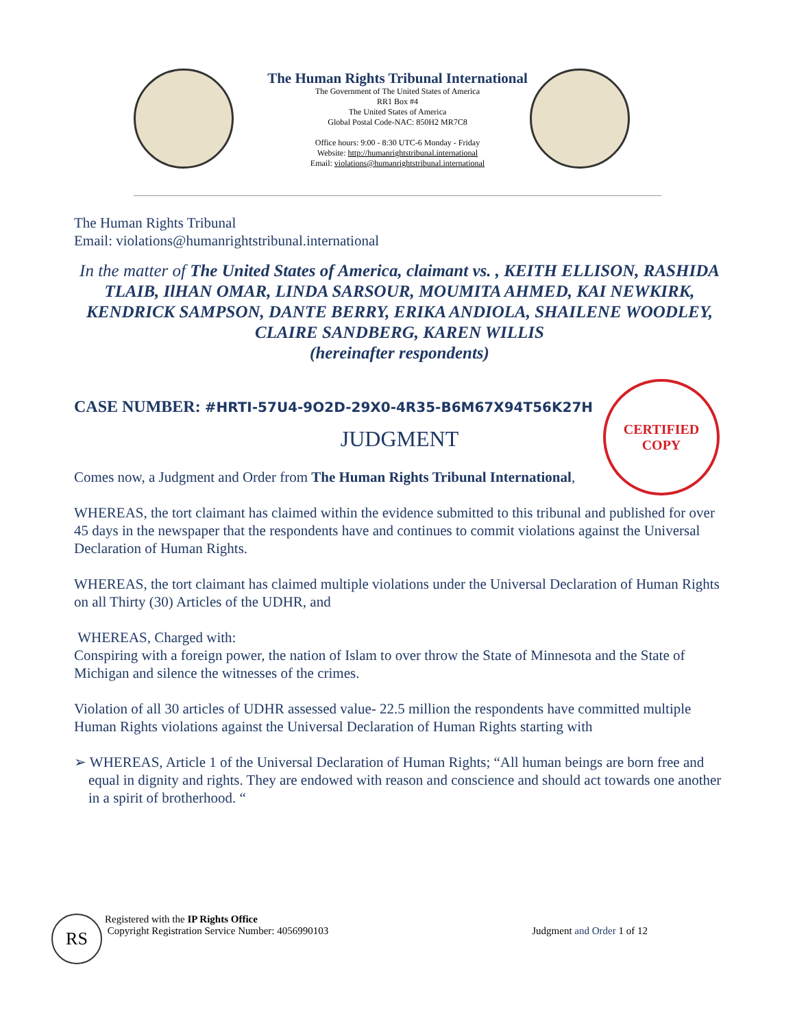The Human Rights Tribunal International
The Government of The United States of America
RR1 Box #4
The United States of America
Global Postal Code-NAC: 850H2 MR7C8
Office hours: 9:00 - 8:30 UTC-6 Monday - Friday
Website: http://humanrightstribunal.international
Email: violations@humanrightstribunal.international
CERTIFIED
COPY
The Human Rights Tribunal
Email: violations@humanrightstribunal.international
In the matter of The United States of America, claimant vs. , KEITH ELLISON, RASHIDA TLAIB, IlHAN OMAR, LINDA SARSOUR, MOUMITA AHMED, KAI NEWKIRK, KENDRICK SAMPSON, DANTE BERRY, ERIKA ANDIOLA, SHAILENE WOODLEY, CLAIRE SANDBERG, KAREN WILLIS
(hereinafter respondents)
CASE NUMBER: #HRTI-57U4-9O2D-29X0-4R35-B6M67X94T56K27H
JUDGMENT
Comes now, a Judgment and Order from The Human Rights Tribunal International,
WHEREAS, the tort claimant has claimed within the evidence submitted to this tribunal and published for over 45 days in the newspaper that the respondents have and continues to commit violations against the Universal Declaration of Human Rights.
WHEREAS, the tort claimant has claimed multiple violations under the Universal Declaration of Human Rights on all Thirty (30) Articles of the UDHR, and
WHEREAS, Charged with:
Conspiring with a foreign power, the nation of Islam to over throw the State of Minnesota and the State of Michigan and silence the witnesses of the crimes.
Violation of all 30 articles of UDHR assessed value- 22.5 million the respondents have committed multiple Human Rights violations against the Universal Declaration of Human Rights starting with
➢ WHEREAS, Article 1 of the Universal Declaration of Human Rights; “All human beings are born free and equal in dignity and rights. They are endowed with reason and conscience and should act towards one another in a spirit of brotherhood. “
RS
Registered with the IP Rights Office
Copyright Registration Service Number: 4056990103 Judgment and Order 1 of 12